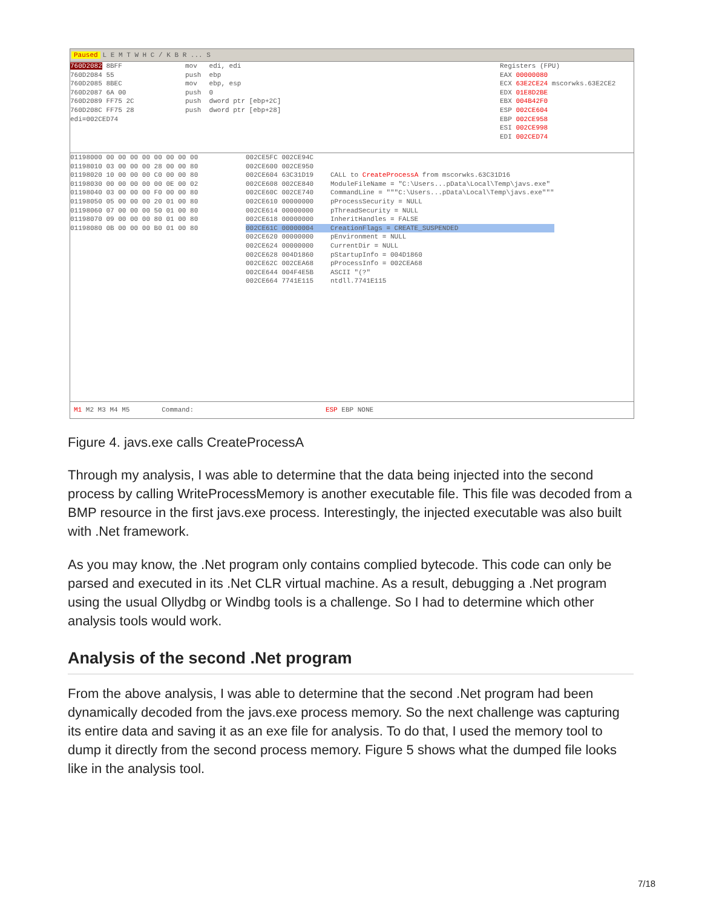Paused L E M T W H C / K B R ... S
760D2082 8BFF
760D2084 55
760D2085 8BEC
760D2087 6A 00
760D2089 FF75 2C
760D208C FF75 28
edi=002CED74
mov edi, edi
push ebp
mov ebp, esp
push 0
push dword ptr [ebp+2C]
push dword ptr [ebp+28]
Registers (FPU)
EAX 00000080
ECX 63E2CE24 mscorwks.63E2CE2
EDX 01E8D2BE
EBX 004B42F0
ESP 002CE604
EBP 002CE958
ESI 002CE998
EDI 002CED74
01198000 00 00 00 00 00 00 00 00
01198010 03 00 00 00 28 00 00 80
01198020 10 00 00 00 C0 00 00 80
01198030 00 00 00 00 00 0E 00 02
01198040 03 00 00 00 F0 00 00 80
01198050 05 00 00 00 20 01 00 80
01198060 07 00 00 00 50 01 00 80
01198070 09 00 00 00 80 01 00 80
01198080 0B 00 00 00 B0 01 00 80
002CE5FC 002CE94C
002CE600 002CE950
002CE604 63C31D19
002CE608 002CE840
002CE60C 002CE740
002CE610 00000000
002CE614 00000000
002CE618 00000000
002CE61C 00000004
002CE620 00000000
002CE624 00000000
002CE628 004D1860
002CE62C 002CEA68
002CE644 004F4E5B
002CE664 7741E115
CALL to CreateProcessA from mscorwks.63C31D16
ModuleFileName = "C:\Users...pData\Local\Temp\javs.exe"
CommandLine = """C:\Users...pData\Local\Temp\javs.exe"""
pProcessSecurity = NULL
pThreadSecurity = NULL
InheritHandles = FALSE
CreationFlags = CREATE_SUSPENDED
pEnvironment = NULL
CurrentDir = NULL
pStartupInfo = 004D1860
pProcessInfo = 002CEA68
ASCII "(?"
ntdll.7741E115
M1 M2 M3 M4 M5 Command: ESP EBP NONE
Figure 4. javs.exe calls CreateProcessA
Through my analysis, I was able to determine that the data being injected into the second process by calling WriteProcessMemory is another executable file. This file was decoded from a BMP resource in the first javs.exe process. Interestingly, the injected executable was also built with .Net framework.
As you may know, the .Net program only contains complied bytecode. This code can only be parsed and executed in its .Net CLR virtual machine. As a result, debugging a .Net program using the usual Ollydbg or Windbg tools is a challenge. So I had to determine which other analysis tools would work.
Analysis of the second .Net program
From the above analysis, I was able to determine that the second .Net program had been dynamically decoded from the javs.exe process memory. So the next challenge was capturing its entire data and saving it as an exe file for analysis. To do that, I used the memory tool to dump it directly from the second process memory. Figure 5 shows what the dumped file looks like in the analysis tool.
7/18